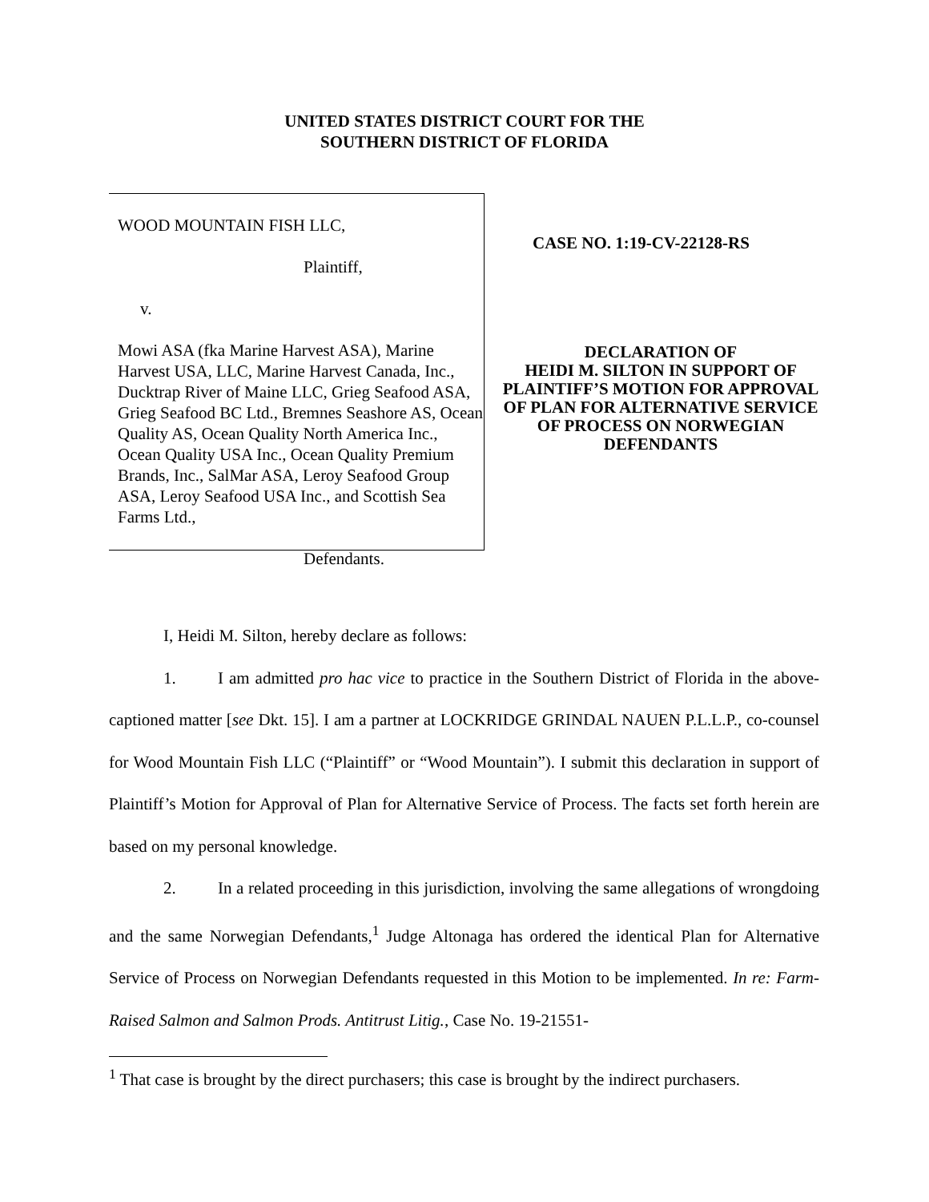UNITED STATES DISTRICT COURT FOR THE
SOUTHERN DISTRICT OF FLORIDA
WOOD MOUNTAIN FISH LLC,
Plaintiff,
v.
Mowi ASA (fka Marine Harvest ASA), Marine Harvest USA, LLC, Marine Harvest Canada, Inc., Ducktrap River of Maine LLC, Grieg Seafood ASA, Grieg Seafood BC Ltd., Bremnes Seashore AS, Ocean Quality AS, Ocean Quality North America Inc., Ocean Quality USA Inc., Ocean Quality Premium Brands, Inc., SalMar ASA, Leroy Seafood Group ASA, Leroy Seafood USA Inc., and Scottish Sea Farms Ltd.,
Defendants.
CASE NO. 1:19-CV-22128-RS
DECLARATION OF
HEIDI M. SILTON IN SUPPORT OF PLAINTIFF’S MOTION FOR APPROVAL OF PLAN FOR ALTERNATIVE SERVICE OF PROCESS ON NORWEGIAN DEFENDANTS
I, Heidi M. Silton, hereby declare as follows:
1. I am admitted pro hac vice to practice in the Southern District of Florida in the above-captioned matter [see Dkt. 15]. I am a partner at LOCKRIDGE GRINDAL NAUEN P.L.L.P., co-counsel for Wood Mountain Fish LLC (“Plaintiff” or “Wood Mountain”). I submit this declaration in support of Plaintiff’s Motion for Approval of Plan for Alternative Service of Process. The facts set forth herein are based on my personal knowledge.
2. In a related proceeding in this jurisdiction, involving the same allegations of wrongdoing and the same Norwegian Defendants,<sup>1</sup> Judge Altonaga has ordered the identical Plan for Alternative Service of Process on Norwegian Defendants requested in this Motion to be implemented. In re: Farm-Raised Salmon and Salmon Prods. Antitrust Litig., Case No. 19-21551-
<sup>1</sup> That case is brought by the direct purchasers; this case is brought by the indirect purchasers.